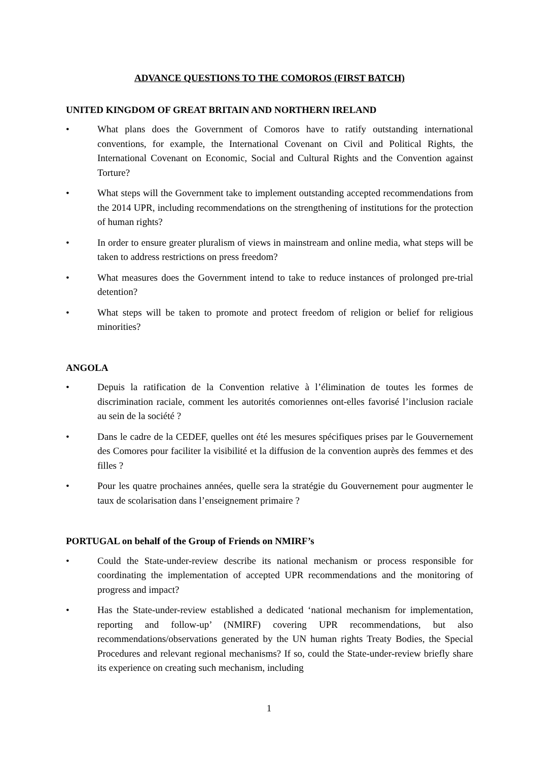ADVANCE QUESTIONS TO THE COMOROS (FIRST BATCH)
UNITED KINGDOM OF GREAT BRITAIN AND NORTHERN IRELAND
• What plans does the Government of Comoros have to ratify outstanding international conventions, for example, the International Covenant on Civil and Political Rights, the International Covenant on Economic, Social and Cultural Rights and the Convention against Torture?
• What steps will the Government take to implement outstanding accepted recommendations from the 2014 UPR, including recommendations on the strengthening of institutions for the protection of human rights?
• In order to ensure greater pluralism of views in mainstream and online media, what steps will be taken to address restrictions on press freedom?
• What measures does the Government intend to take to reduce instances of prolonged pre-trial detention?
• What steps will be taken to promote and protect freedom of religion or belief for religious minorities?
ANGOLA
• Depuis la ratification de la Convention relative à l’élimination de toutes les formes de discrimination raciale, comment les autorités comoriennes ont-elles favorisé l’inclusion raciale au sein de la société ?
• Dans le cadre de la CEDEF, quelles ont été les mesures spécifiques prises par le Gouvernement des Comores pour faciliter la visibilité et la diffusion de la convention auprès des femmes et des filles ?
• Pour les quatre prochaines années, quelle sera la stratégie du Gouvernement pour augmenter le taux de scolarisation dans l’enseignement primaire ?
PORTUGAL on behalf of the Group of Friends on NMIRF’s
• Could the State-under-review describe its national mechanism or process responsible for coordinating the implementation of accepted UPR recommendations and the monitoring of progress and impact?
• Has the State-under-review established a dedicated ‘national mechanism for implementation, reporting and follow-up’ (NMIRF) covering UPR recommendations, but also recommendations/observations generated by the UN human rights Treaty Bodies, the Special Procedures and relevant regional mechanisms? If so, could the State-under-review briefly share its experience on creating such mechanism, including
1